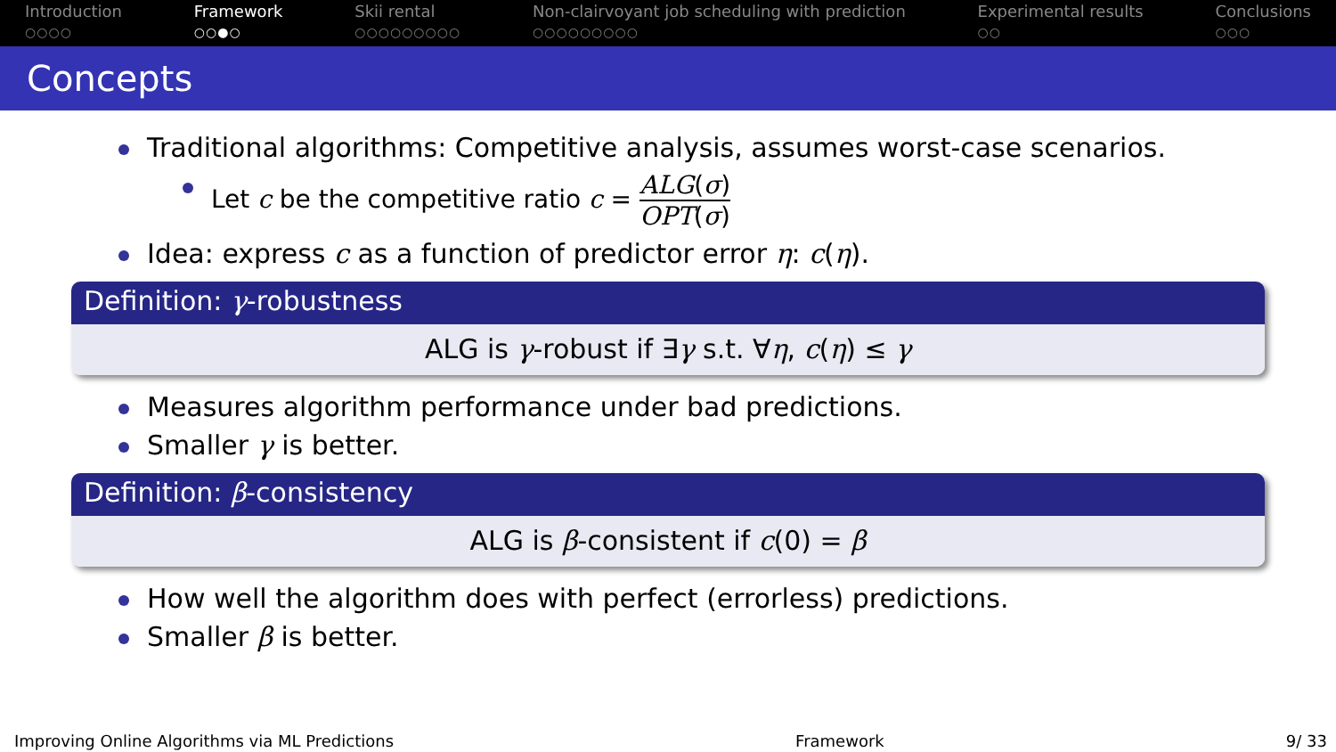Introduction
○○○○
Framework
○○●○
Skii rental
○○○○○○○○○
Non-clairvoyant job scheduling with prediction
○○○○○○○○○
Experimental results
○○
Conclusions
○○○
Concepts
Traditional algorithms: Competitive analysis, assumes worst-case scenarios.
Let c be the competitive ratio c = ALG(σ) OPT(σ)
Idea: express c as a function of predictor error η: c(η).
Definition: γ-robustness
ALG is γ-robust if ∃γ s.t. ∀η, c(η) ≤ γ
Measures algorithm performance under bad predictions.
Smaller γ is better.
Definition: β-consistency
ALG is β-consistent if c(0) = β
How well the algorithm does with perfect (errorless) predictions.
Smaller β is better.
Improving Online Algorithms via ML Predictions Framework 9/ 33